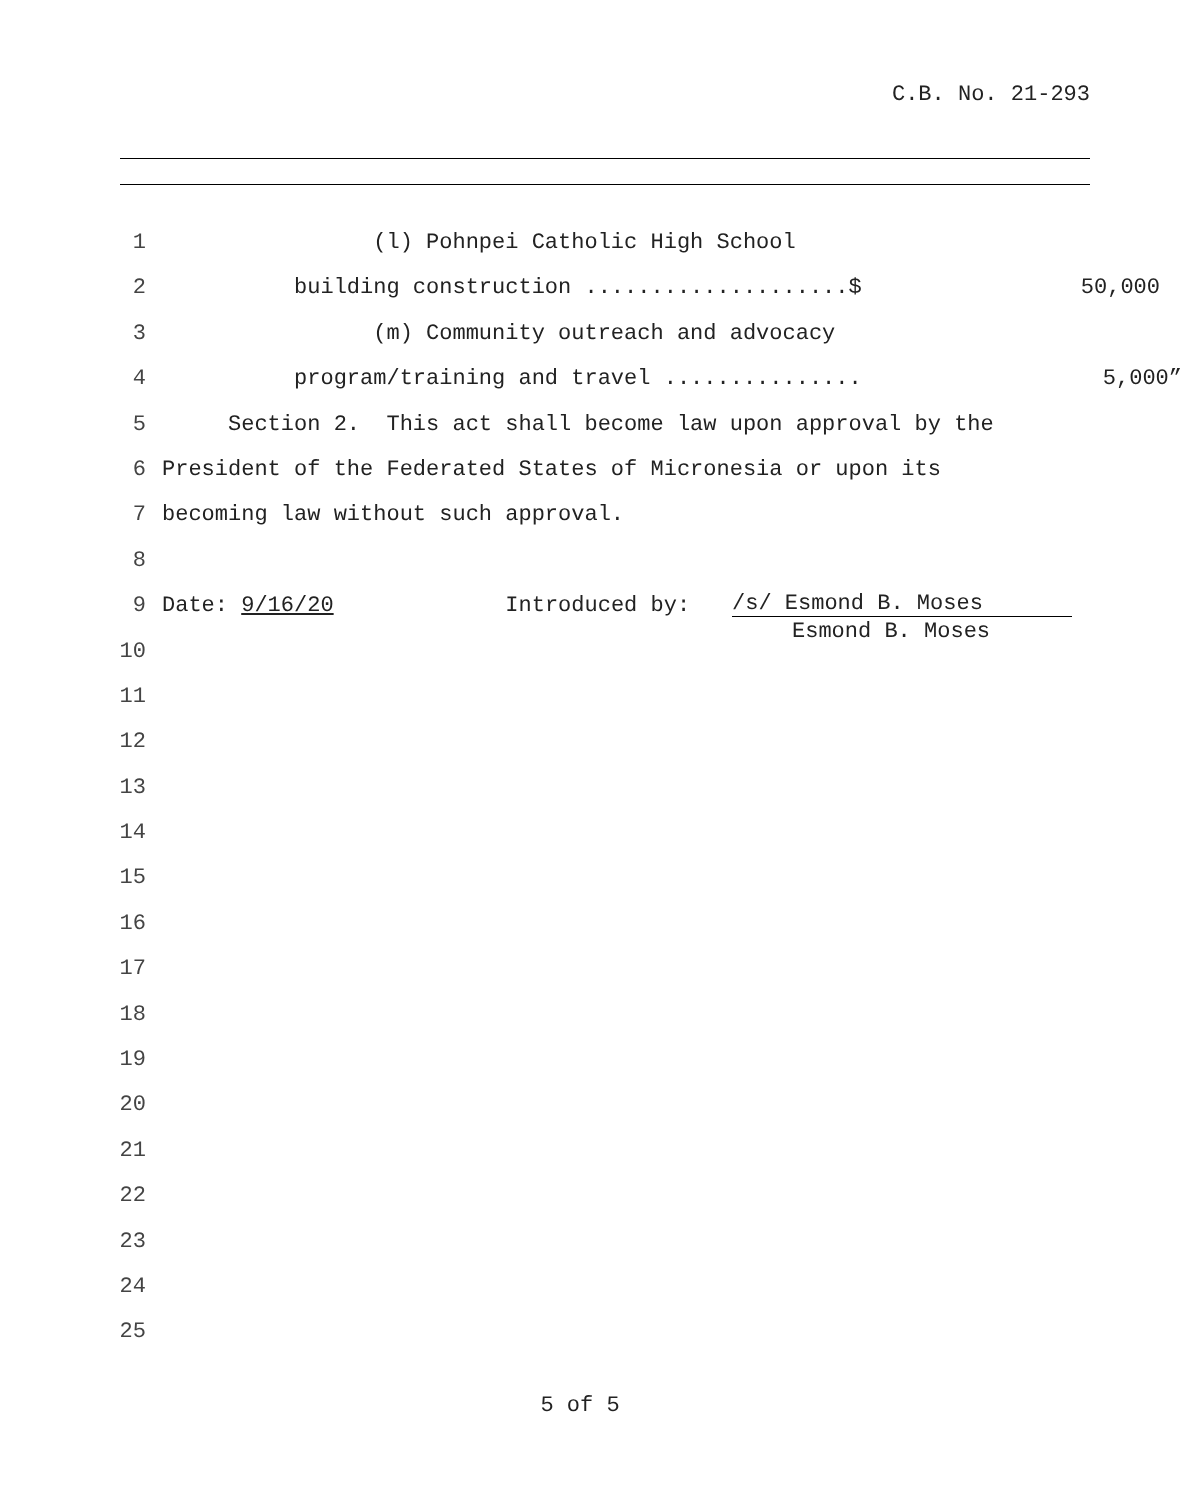C.B. No. 21-293
1 (l) Pohnpei Catholic High School
2 building construction ....................$ 50,000
3 (m) Community outreach and advocacy
4 program/training and travel ............... 5,000”
5 Section 2. This act shall become law upon approval by the
6 President of the Federated States of Micronesia or upon its
7 becoming law without such approval.
8
9 Date: 9/16/20 Introduced by: /s/ Esmond B. Moses
Esmond B. Moses
10
11
12
13
14
15
16
17
18
19
20
21
22
23
24
25
5 of 5